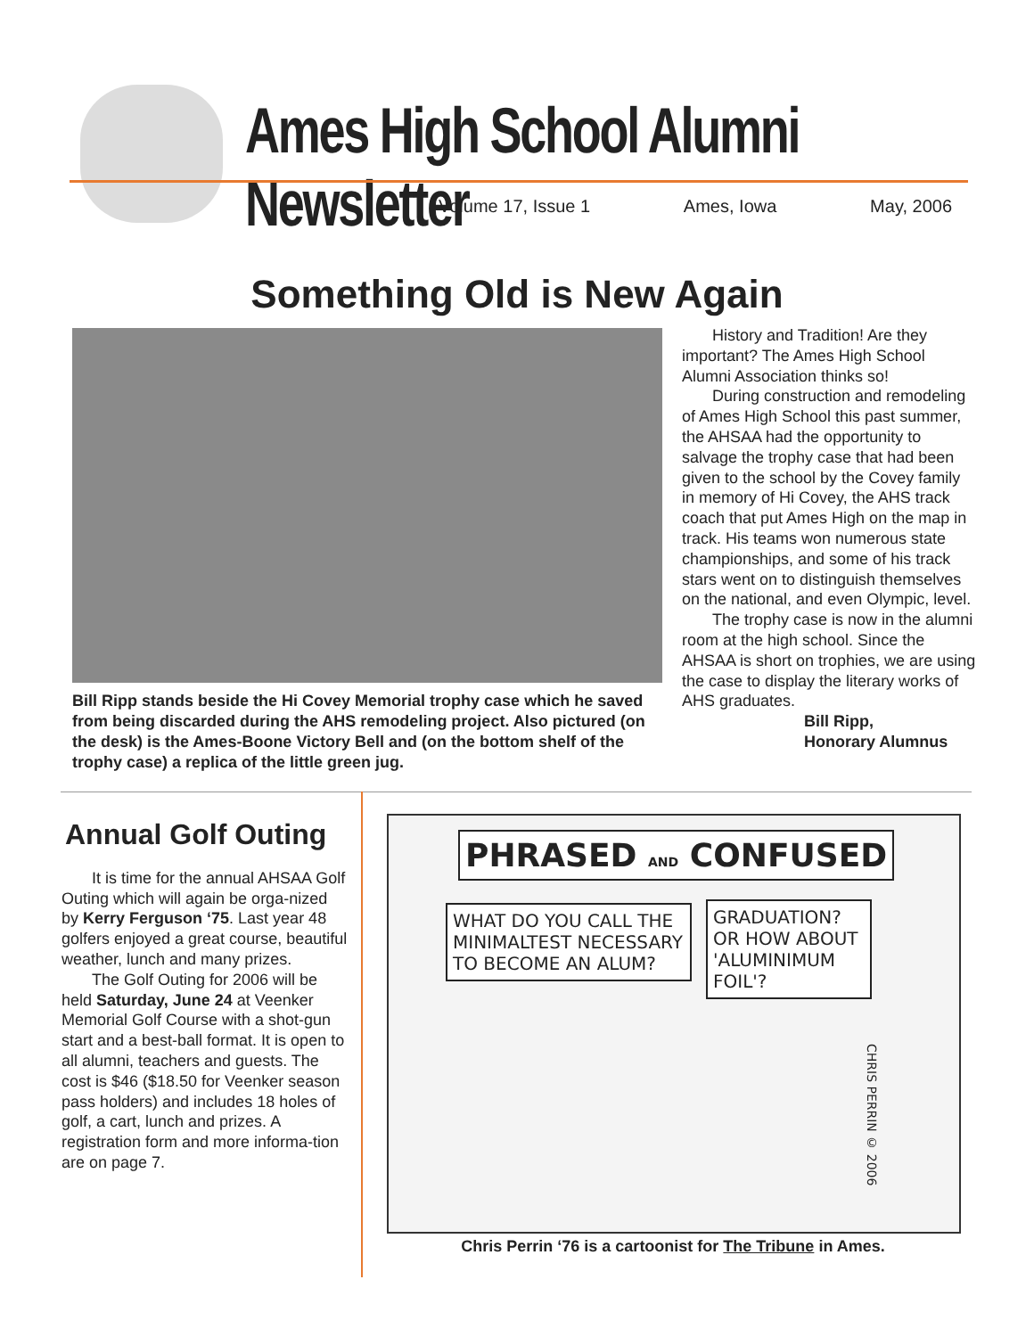Ames High School Alumni Newsletter
Volume 17, Issue 1 Ames, Iowa May, 2006
Something Old is New Again
Bill Ripp stands beside the Hi Covey Memorial trophy case which he saved from being discarded during the AHS remodeling project. Also pictured (on the desk) is the Ames-Boone Victory Bell and (on the bottom shelf of the trophy case) a replica of the little green jug.
History and Tradition! Are they important? The Ames High School Alumni Association thinks so!
During construction and remodeling of Ames High School this past summer, the AHSAA had the opportunity to salvage the trophy case that had been given to the school by the Covey family in memory of Hi Covey, the AHS track coach that put Ames High on the map in track. His teams won numerous state championships, and some of his track stars went on to distinguish themselves on the national, and even Olympic, level.
The trophy case is now in the alumni room at the high school. Since the AHSAA is short on trophies, we are using the case to display the literary works of AHS graduates.
Bill Ripp,
Honorary Alumnus
Annual Golf Outing
It is time for the annual AHSAA Golf Outing which will again be orga-nized by Kerry Ferguson ‘75. Last year 48 golfers enjoyed a great course, beautiful weather, lunch and many prizes.
The Golf Outing for 2006 will be held Saturday, June 24 at Veenker Memorial Golf Course with a shot-gun start and a best-ball format. It is open to all alumni, teachers and guests. The cost is $46 ($18.50 for Veenker season pass holders) and includes 18 holes of golf, a cart, lunch and prizes. A registration form and more informa-tion are on page 7.
PHRASED AND CONFUSED
WHAT DO YOU CALL THE MINIMALTEST NECESSARY TO BECOME AN ALUM?
GRADUATION? OR HOW ABOUT 'ALUMINIMUM FOIL'?
CHRIS PERRIN © 2006
Chris Perrin ‘76 is a cartoonist for The Tribune in Ames.